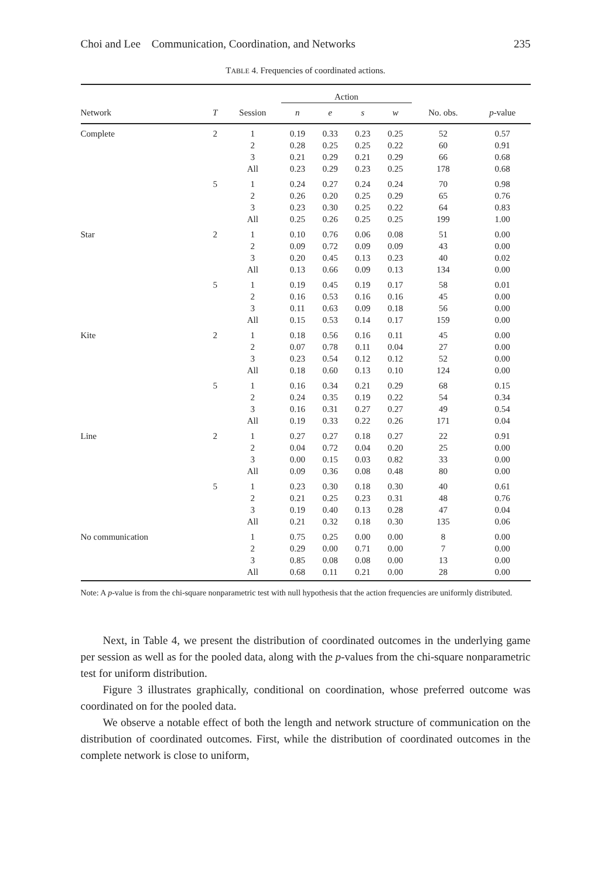Choi and Lee Communication, Coordination, and Networks 235
TABLE 4. Frequencies of coordinated actions.
| | | | Action | | | | | |
| --- | --- | --- | --- | --- | --- | --- | --- | --- |
| Network | T | Session | n | e | s | w | No. obs. | p -value |
| Complete | 2 | 1 | 0.19 | 0.33 | 0.23 | 0.25 | 52 | 0.57 |
| | | 2 | 0.28 | 0.25 | 0.25 | 0.22 | 60 | 0.91 |
| | | 3 | 0.21 | 0.29 | 0.21 | 0.29 | 66 | 0.68 |
| | | All | 0.23 | 0.29 | 0.23 | 0.25 | 178 | 0.68 |
| | 5 | 1 | 0.24 | 0.27 | 0.24 | 0.24 | 70 | 0.98 |
| | | 2 | 0.26 | 0.20 | 0.25 | 0.29 | 65 | 0.76 |
| | | 3 | 0.23 | 0.30 | 0.25 | 0.22 | 64 | 0.83 |
| | | All | 0.25 | 0.26 | 0.25 | 0.25 | 199 | 1.00 |
| Star | 2 | 1 | 0.10 | 0.76 | 0.06 | 0.08 | 51 | 0.00 |
| | | 2 | 0.09 | 0.72 | 0.09 | 0.09 | 43 | 0.00 |
| | | 3 | 0.20 | 0.45 | 0.13 | 0.23 | 40 | 0.02 |
| | | All | 0.13 | 0.66 | 0.09 | 0.13 | 134 | 0.00 |
| | 5 | 1 | 0.19 | 0.45 | 0.19 | 0.17 | 58 | 0.01 |
| | | 2 | 0.16 | 0.53 | 0.16 | 0.16 | 45 | 0.00 |
| | | 3 | 0.11 | 0.63 | 0.09 | 0.18 | 56 | 0.00 |
| | | All | 0.15 | 0.53 | 0.14 | 0.17 | 159 | 0.00 |
| Kite | 2 | 1 | 0.18 | 0.56 | 0.16 | 0.11 | 45 | 0.00 |
| | | 2 | 0.07 | 0.78 | 0.11 | 0.04 | 27 | 0.00 |
| | | 3 | 0.23 | 0.54 | 0.12 | 0.12 | 52 | 0.00 |
| | | All | 0.18 | 0.60 | 0.13 | 0.10 | 124 | 0.00 |
| | 5 | 1 | 0.16 | 0.34 | 0.21 | 0.29 | 68 | 0.15 |
| | | 2 | 0.24 | 0.35 | 0.19 | 0.22 | 54 | 0.34 |
| | | 3 | 0.16 | 0.31 | 0.27 | 0.27 | 49 | 0.54 |
| | | All | 0.19 | 0.33 | 0.22 | 0.26 | 171 | 0.04 |
| Line | 2 | 1 | 0.27 | 0.27 | 0.18 | 0.27 | 22 | 0.91 |
| | | 2 | 0.04 | 0.72 | 0.04 | 0.20 | 25 | 0.00 |
| | | 3 | 0.00 | 0.15 | 0.03 | 0.82 | 33 | 0.00 |
| | | All | 0.09 | 0.36 | 0.08 | 0.48 | 80 | 0.00 |
| | 5 | 1 | 0.23 | 0.30 | 0.18 | 0.30 | 40 | 0.61 |
| | | 2 | 0.21 | 0.25 | 0.23 | 0.31 | 48 | 0.76 |
| | | 3 | 0.19 | 0.40 | 0.13 | 0.28 | 47 | 0.04 |
| | | All | 0.21 | 0.32 | 0.18 | 0.30 | 135 | 0.06 |
| No communication | | 1 | 0.75 | 0.25 | 0.00 | 0.00 | 8 | 0.00 |
| | | 2 | 0.29 | 0.00 | 0.71 | 0.00 | 7 | 0.00 |
| | | 3 | 0.85 | 0.08 | 0.08 | 0.00 | 13 | 0.00 |
| | | All | 0.68 | 0.11 | 0.21 | 0.00 | 28 | 0.00 |
Note: A p-value is from the chi-square nonparametric test with null hypothesis that the action frequencies are uniformly distributed.
Next, in Table 4, we present the distribution of coordinated outcomes in the underlying game per session as well as for the pooled data, along with the p-values from the chi-square nonparametric test for uniform distribution.
Figure 3 illustrates graphically, conditional on coordination, whose preferred outcome was coordinated on for the pooled data.
We observe a notable effect of both the length and network structure of communication on the distribution of coordinated outcomes. First, while the distribution of coordinated outcomes in the complete network is close to uniform,